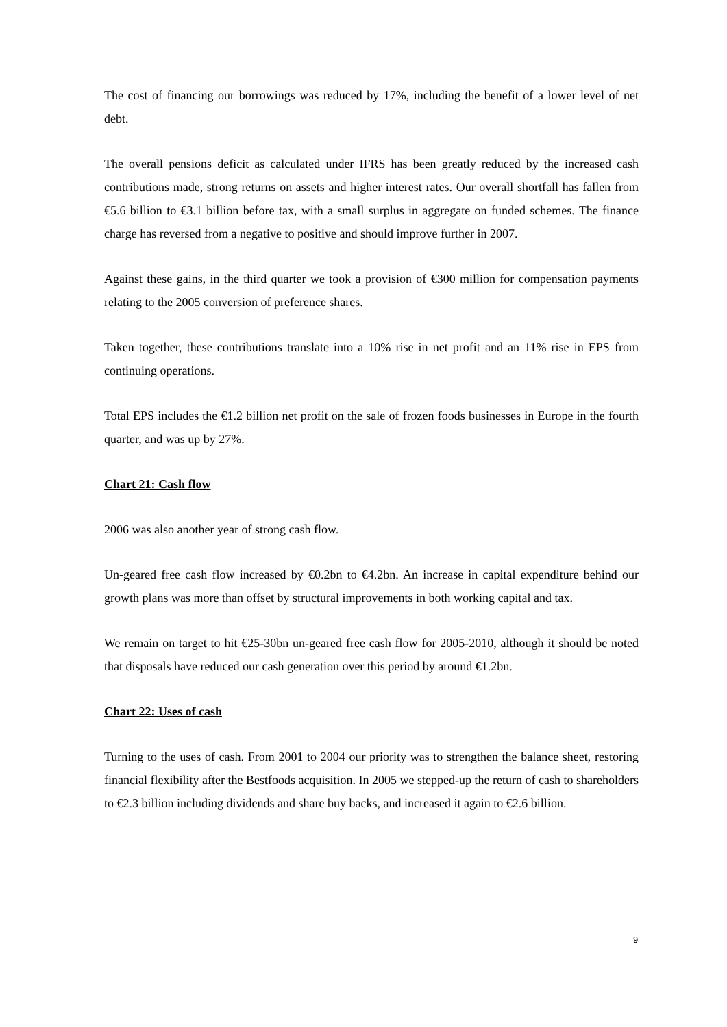The cost of financing our borrowings was reduced by 17%, including the benefit of a lower level of net debt.
The overall pensions deficit as calculated under IFRS has been greatly reduced by the increased cash contributions made, strong returns on assets and higher interest rates. Our overall shortfall has fallen from €5.6 billion to €3.1 billion before tax, with a small surplus in aggregate on funded schemes. The finance charge has reversed from a negative to positive and should improve further in 2007.
Against these gains, in the third quarter we took a provision of €300 million for compensation payments relating to the 2005 conversion of preference shares.
Taken together, these contributions translate into a 10% rise in net profit and an 11% rise in EPS from continuing operations.
Total EPS includes the €1.2 billion net profit on the sale of frozen foods businesses in Europe in the fourth quarter, and was up by 27%.
Chart 21: Cash flow
2006 was also another year of strong cash flow.
Un-geared free cash flow increased by €0.2bn to €4.2bn. An increase in capital expenditure behind our growth plans was more than offset by structural improvements in both working capital and tax.
We remain on target to hit €25-30bn un-geared free cash flow for 2005-2010, although it should be noted that disposals have reduced our cash generation over this period by around €1.2bn.
Chart 22: Uses of cash
Turning to the uses of cash. From 2001 to 2004 our priority was to strengthen the balance sheet, restoring financial flexibility after the Bestfoods acquisition. In 2005 we stepped-up the return of cash to shareholders to €2.3 billion including dividends and share buy backs, and increased it again to €2.6 billion.
9